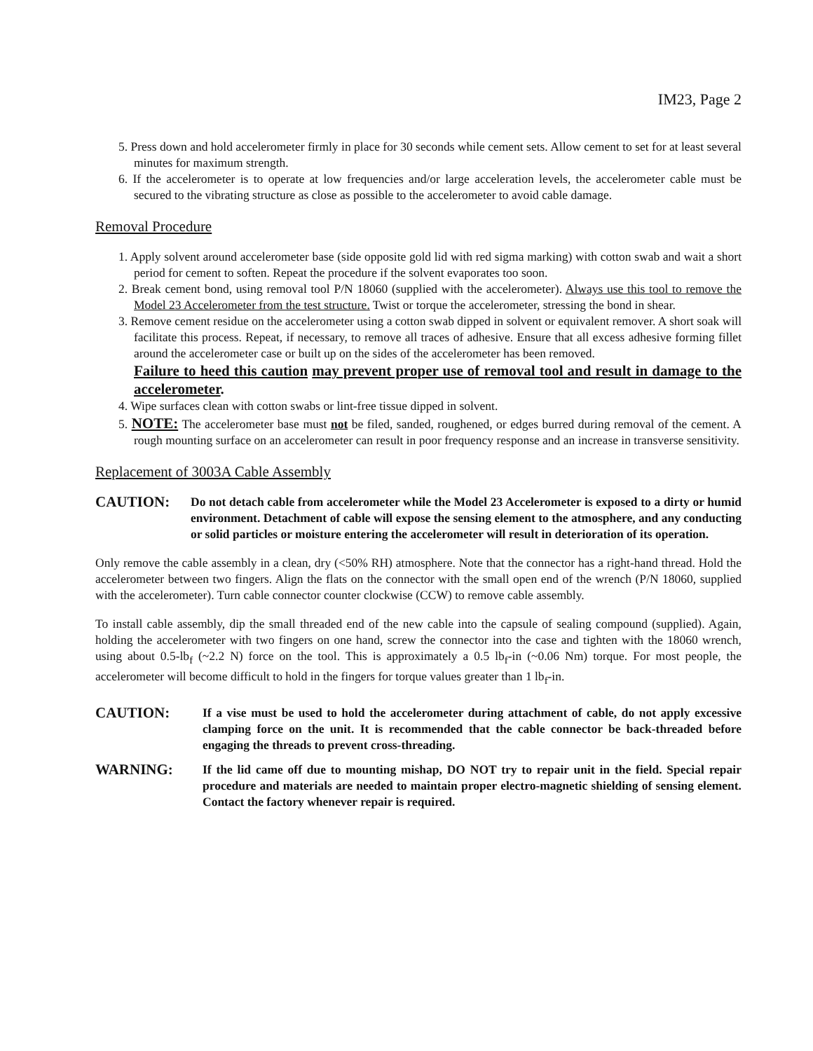IM23, Page 2
5. Press down and hold accelerometer firmly in place for 30 seconds while cement sets. Allow cement to set for at least several minutes for maximum strength.
6. If the accelerometer is to operate at low frequencies and/or large acceleration levels, the accelerometer cable must be secured to the vibrating structure as close as possible to the accelerometer to avoid cable damage.
Removal Procedure
1. Apply solvent around accelerometer base (side opposite gold lid with red sigma marking) with cotton swab and wait a short period for cement to soften. Repeat the procedure if the solvent evaporates too soon.
2. Break cement bond, using removal tool P/N 18060 (supplied with the accelerometer). Always use this tool to remove the Model 23 Accelerometer from the test structure. Twist or torque the accelerometer, stressing the bond in shear.
3. Remove cement residue on the accelerometer using a cotton swab dipped in solvent or equivalent remover. A short soak will facilitate this process. Repeat, if necessary, to remove all traces of adhesive. Ensure that all excess adhesive forming fillet around the accelerometer case or built up on the sides of the accelerometer has been removed.
Failure to heed this caution may prevent proper use of removal tool and result in damage to the accelerometer.
4. Wipe surfaces clean with cotton swabs or lint-free tissue dipped in solvent.
5. NOTE: The accelerometer base must not be filed, sanded, roughened, or edges burred during removal of the cement. A rough mounting surface on an accelerometer can result in poor frequency response and an increase in transverse sensitivity.
Replacement of 3003A Cable Assembly
CAUTION:
Do not detach cable from accelerometer while the Model 23 Accelerometer is exposed to a dirty or humid environment. Detachment of cable will expose the sensing element to the atmosphere, and any conducting or solid particles or moisture entering the accelerometer will result in deterioration of its operation.
Only remove the cable assembly in a clean, dry (<50% RH) atmosphere. Note that the connector has a right-hand thread. Hold the accelerometer between two fingers. Align the flats on the connector with the small open end of the wrench (P/N 18060, supplied with the accelerometer). Turn cable connector counter clockwise (CCW) to remove cable assembly.
To install cable assembly, dip the small threaded end of the new cable into the capsule of sealing compound (supplied). Again, holding the accelerometer with two fingers on one hand, screw the connector into the case and tighten with the 18060 wrench, using about 0.5-lb<sub>f</sub> (~2.2 N) force on the tool. This is approximately a 0.5 lb<sub>f</sub>-in (~0.06 Nm) torque. For most people, the accelerometer will become difficult to hold in the fingers for torque values greater than 1 lb<sub>f</sub>-in.
CAUTION:
If a vise must be used to hold the accelerometer during attachment of cable, do not apply excessive clamping force on the unit. It is recommended that the cable connector be back-threaded before engaging the threads to prevent cross-threading.
WARNING:
If the lid came off due to mounting mishap, DO NOT try to repair unit in the field. Special repair procedure and materials are needed to maintain proper electro-magnetic shielding of sensing element. Contact the factory whenever repair is required.